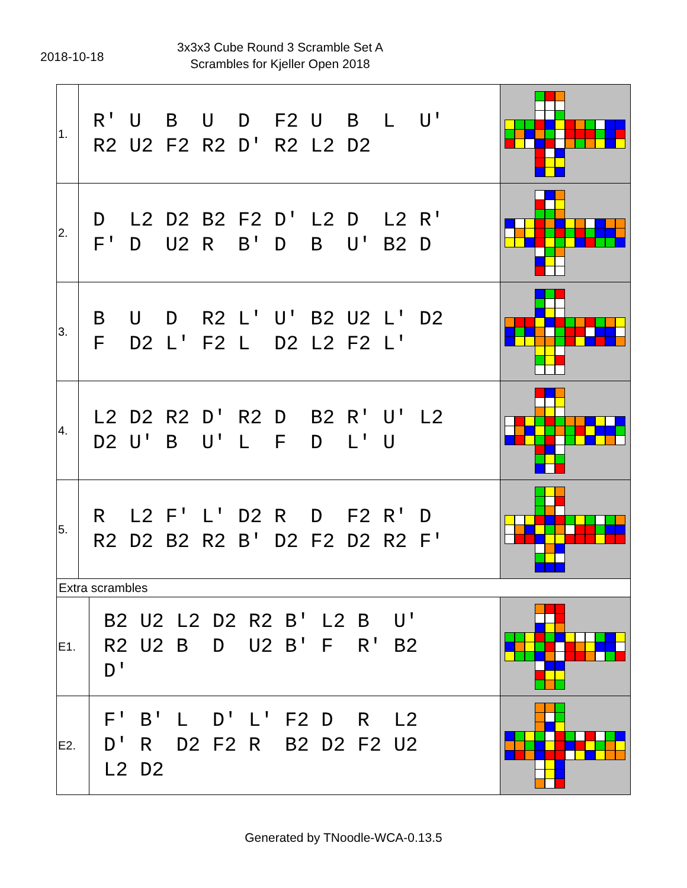2018-10-18
3x3x3 Cube Round 3 Scramble Set A
Scrambles for Kjeller Open 2018
| 1. | R' U B U D F2 U B L U' R2 U2 F2 R2 D' R2 L2 D2 | |
| 2. | D L2 D2 B2 F2 D' L2 D L2 R' F' D U2 R B' D B U' B2 D | |
| 3. | B U D R2 L' U' B2 U2 L' D2 F D2 L' F2 L D2 L2 F2 L' | |
| 4. | L2 D2 R2 D' R2 D B2 R' U' L2 D2 U' B U' L F D L' U | |
| 5. | R L2 F' L' D2 R D F2 R' D R2 D2 B2 R2 B' D2 F2 D2 R2 F' | |
| Extra scrambles | | |
| E1. | B2 U2 L2 D2 R2 B' L2 B U' R2 U2 B D U2 B' F R' B2 D' | |
| E2. | F' B' L D' L' F2 D R L2 D' R D2 F2 R B2 D2 F2 U2 L2 D2 | |
Generated by TNoodle-WCA-0.13.5